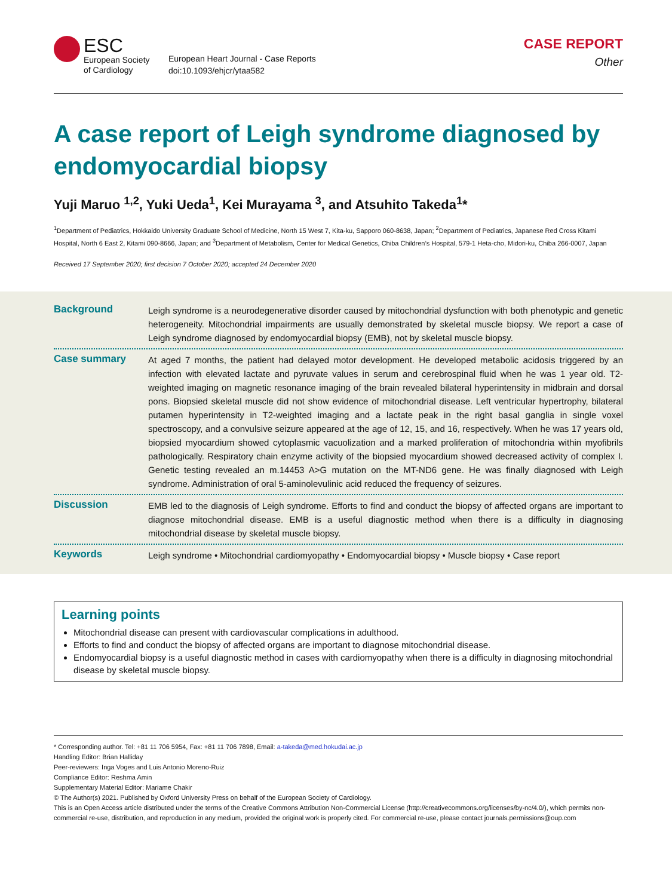ESC
European Society
of Cardiology
European Heart Journal - Case Reports
doi:10.1093/ehjcr/ytaa582
CASE REPORT
Other
A case report of Leigh syndrome diagnosed by endomyocardial biopsy
Yuji Maruo <sup>1,2</sup>, Yuki Ueda<sup>1</sup>, Kei Murayama <sup>3</sup>, and Atsuhito Takeda<sup>1</sup>*
<sup>1</sup> Department of Pediatrics, Hokkaido University Graduate School of Medicine, North 15 West 7, Kita-ku, Sapporo 060-8638, Japan; <sup>2</sup>Department of Pediatrics, Japanese Red Cross Kitami Hospital, North 6 East 2, Kitami 090-8666, Japan; and <sup>3</sup>Department of Metabolism, Center for Medical Genetics, Chiba Children’s Hospital, 579-1 Heta-cho, Midori-ku, Chiba 266-0007, Japan
Received 17 September 2020; first decision 7 October 2020; accepted 24 December 2020
Background
Leigh syndrome is a neurodegenerative disorder caused by mitochondrial dysfunction with both phenotypic and genetic heterogeneity. Mitochondrial impairments are usually demonstrated by skeletal muscle biopsy. We report a case of Leigh syndrome diagnosed by endomyocardial biopsy (EMB), not by skeletal muscle biopsy.
Case summary
At aged 7 months, the patient had delayed motor development. He developed metabolic acidosis triggered by an infection with elevated lactate and pyruvate values in serum and cerebrospinal fluid when he was 1 year old. T2-weighted imaging on magnetic resonance imaging of the brain revealed bilateral hyperintensity in midbrain and dorsal pons. Biopsied skeletal muscle did not show evidence of mitochondrial disease. Left ventricular hypertrophy, bilateral putamen hyperintensity in T2-weighted imaging and a lactate peak in the right basal ganglia in single voxel spectroscopy, and a convulsive seizure appeared at the age of 12, 15, and 16, respectively. When he was 17 years old, biopsied myocardium showed cytoplasmic vacuolization and a marked proliferation of mitochondria within myofibrils pathologically. Respiratory chain enzyme activity of the biopsied myocardium showed decreased activity of complex I. Genetic testing revealed an m.14453 A>G mutation on the MT-ND6 gene. He was finally diagnosed with Leigh syndrome. Administration of oral 5-aminolevulinic acid reduced the frequency of seizures.
Discussion
EMB led to the diagnosis of Leigh syndrome. Efforts to find and conduct the biopsy of affected organs are important to diagnose mitochondrial disease. EMB is a useful diagnostic method when there is a difficulty in diagnosing mitochondrial disease by skeletal muscle biopsy.
Keywords
Leigh syndrome • Mitochondrial cardiomyopathy • Endomyocardial biopsy • Muscle biopsy • Case report
Learning points
Mitochondrial disease can present with cardiovascular complications in adulthood.
Efforts to find and conduct the biopsy of affected organs are important to diagnose mitochondrial disease.
Endomyocardial biopsy is a useful diagnostic method in cases with cardiomyopathy when there is a difficulty in diagnosing mitochondrial disease by skeletal muscle biopsy.
* Corresponding author. Tel: +81 11 706 5954, Fax: +81 11 706 7898, Email: a-takeda@med.hokudai.ac.jp
Handling Editor: Brian Halliday
Peer-reviewers: Inga Voges and Luis Antonio Moreno-Ruiz
Compliance Editor: Reshma Amin
Supplementary Material Editor: Mariame Chakir
© The Author(s) 2021. Published by Oxford University Press on behalf of the European Society of Cardiology.
This is an Open Access article distributed under the terms of the Creative Commons Attribution Non-Commercial License (http://creativecommons.org/licenses/by-nc/4.0/), which permits non-commercial re-use, distribution, and reproduction in any medium, provided the original work is properly cited. For commercial re-use, please contact journals.permissions@oup.com